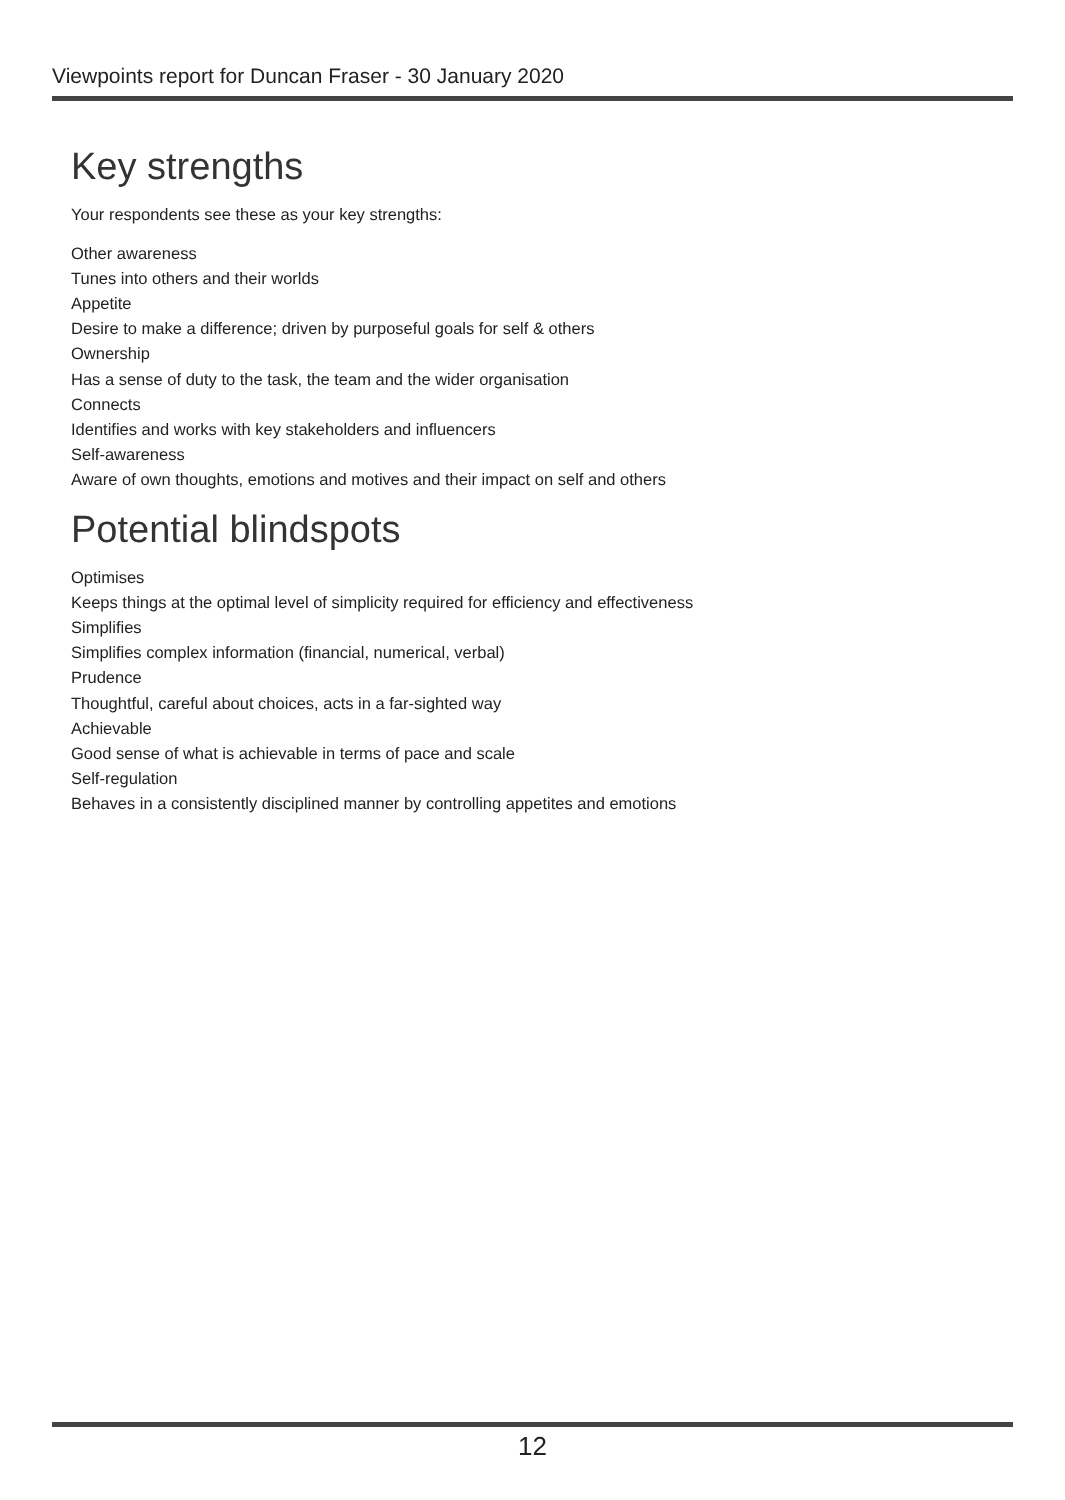Viewpoints report for Duncan Fraser - 30 January 2020
Key strengths
Your respondents see these as your key strengths:
Other awareness
Tunes into others and their worlds
Appetite
Desire to make a difference; driven by purposeful goals for self & others
Ownership
Has a sense of duty to the task, the team and the wider organisation
Connects
Identifies and works with key stakeholders and influencers
Self-awareness
Aware of own thoughts, emotions and motives and their impact on self and others
Potential blindspots
Optimises
Keeps things at the optimal level of simplicity required for efficiency and effectiveness
Simplifies
Simplifies complex information (financial, numerical, verbal)
Prudence
Thoughtful, careful about choices, acts in a far-sighted way
Achievable
Good sense of what is achievable in terms of pace and scale
Self-regulation
Behaves in a consistently disciplined manner by controlling appetites and emotions
12